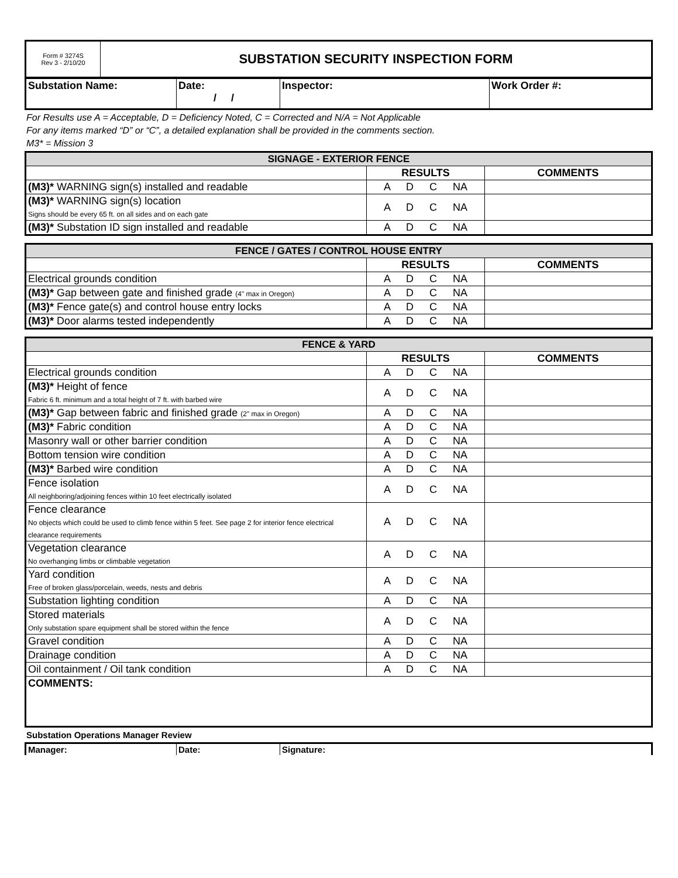| Form # 3274S Rev 3 - 2/10/20 | SUBSTATION SECURITY INSPECTION FORM |
| Substation Name: | Date: / / | Inspector: | Work Order #: |
For Results use A = Acceptable, D = Deficiency Noted, C = Corrected and N/A = Not Applicable
For any items marked “D” or “C”, a detailed explanation shall be provided in the comments section.
M3* = Mission 3
| SIGNAGE - EXTERIOR FENCE | | |
| | RESULTS | COMMENTS |
| (M3)* WARNING sign(s) installed and readable | A D C NA | |
| (M3)* WARNING sign(s) location Signs should be every 65 ft. on all sides and on each gate | A D C NA | |
| (M3)* Substation ID sign installed and readable | A D C NA | |
| FENCE / GATES / CONTROL HOUSE ENTRY | | |
| | RESULTS | COMMENTS |
| Electrical grounds condition | A D C NA | |
| (M3)* Gap between gate and finished grade (4" max in Oregon) | A D C NA | |
| (M3)* Fence gate(s) and control house entry locks | A D C NA | |
| (M3)* Door alarms tested independently | A D C NA | |
| FENCE & YARD | | |
| | RESULTS | COMMENTS |
| Electrical grounds condition | A D C NA | |
| (M3)* Height of fence Fabric 6 ft. minimum and a total height of 7 ft. with barbed wire | A D C NA | |
| (M3)* Gap between fabric and finished grade (2" max in Oregon) | A D C NA | |
| (M3)* Fabric condition | A D C NA | |
| Masonry wall or other barrier condition | A D C NA | |
| Bottom tension wire condition | A D C NA | |
| (M3)* Barbed wire condition | A D C NA | |
| Fence isolation All neighboring/adjoining fences within 10 feet electrically isolated | A D C NA | |
| Fence clearance No objects which could be used to climb fence within 5 feet. See page 2 for interior fence electrical clearance requirements | A D C NA | |
| Vegetation clearance No overhanging limbs or climbable vegetation | A D C NA | |
| Yard condition Free of broken glass/porcelain, weeds, nests and debris | A D C NA | |
| Substation lighting condition | A D C NA | |
| Stored materials Only substation spare equipment shall be stored within the fence | A D C NA | |
| Gravel condition | A D C NA | |
| Drainage condition | A D C NA | |
| Oil containment / Oil tank condition | A D C NA | |
| COMMENTS: | | |
Substation Operations Manager Review
| Manager: | Date: | Signature: |